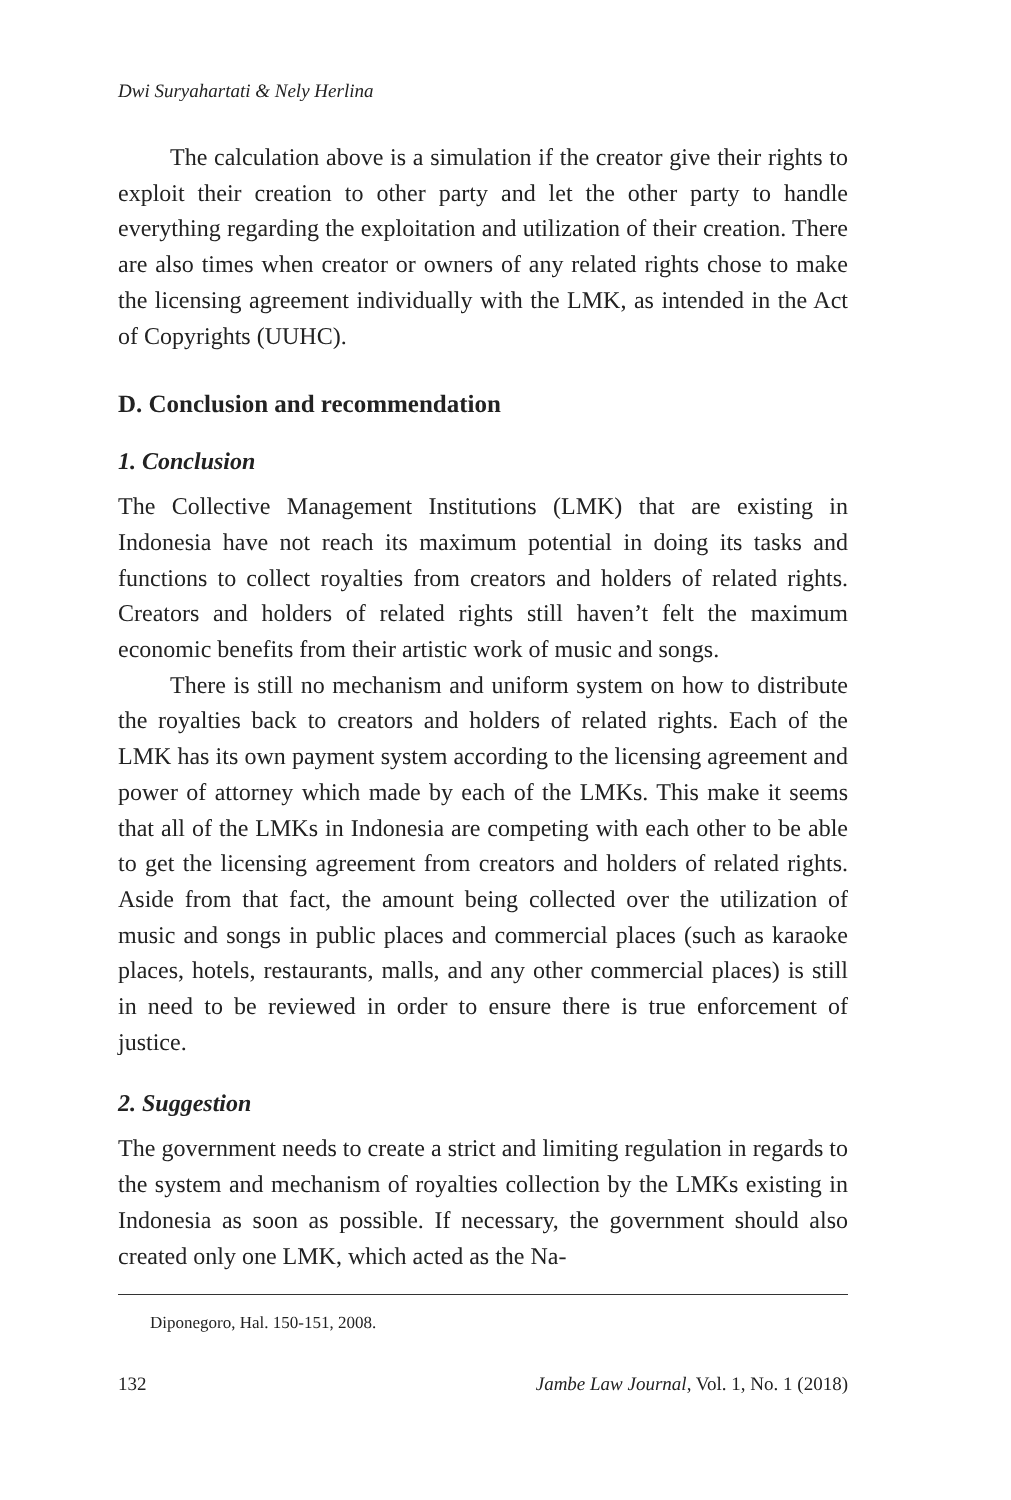Dwi Suryahartati & Nely Herlina
The calculation above is a simulation if the creator give their rights to exploit their creation to other party and let the other party to handle everything regarding the exploitation and utilization of their creation. There are also times when creator or owners of any related rights chose to make the licensing agreement individually with the LMK, as intended in the Act of Copyrights (UUHC).
D. Conclusion and recommendation
1. Conclusion
The Collective Management Institutions (LMK) that are existing in Indonesia have not reach its maximum potential in doing its tasks and functions to collect royalties from creators and holders of related rights. Creators and holders of related rights still haven’t felt the maximum economic benefits from their artistic work of music and songs.
There is still no mechanism and uniform system on how to distribute the royalties back to creators and holders of related rights. Each of the LMK has its own payment system according to the licensing agreement and power of attorney which made by each of the LMKs. This make it seems that all of the LMKs in Indonesia are competing with each other to be able to get the licensing agreement from creators and holders of related rights. Aside from that fact, the amount being collected over the utilization of music and songs in public places and commercial places (such as karaoke places, hotels, restaurants, malls, and any other commercial places) is still in need to be reviewed in order to ensure there is true enforcement of justice.
2. Suggestion
The government needs to create a strict and limiting regulation in regards to the system and mechanism of royalties collection by the LMKs existing in Indonesia as soon as possible. If necessary, the government should also created only one LMK, which acted as the Na-
Diponegoro, Hal. 150-151, 2008.
132 Jambe Law Journal, Vol. 1, No. 1 (2018)